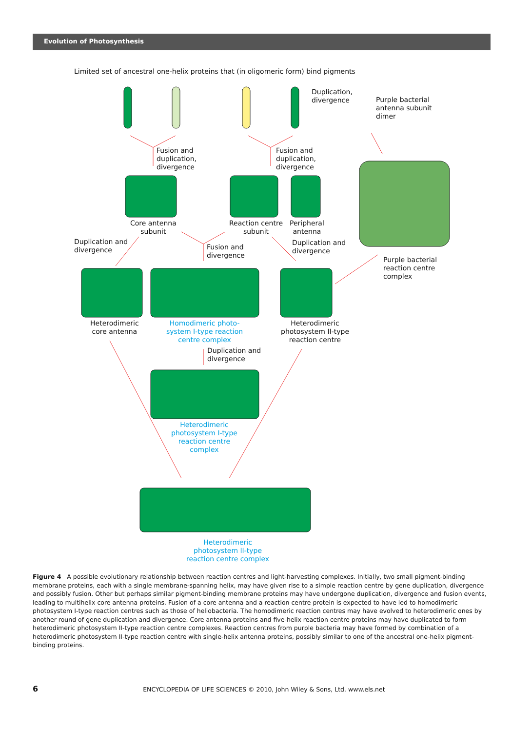Evolution of Photosynthesis
Limited set of ancestral one-helix proteins that (in oligomeric form) bind pigments
Duplication,
divergence
Purple bacterial
antenna subunit
dimer
Fusion and
duplication,
divergence
Fusion and
duplication,
divergence
Core antenna
subunit
Reaction centre
subunit
Peripheral
antenna
Duplication and
divergence
Fusion and
divergence
Duplication and
divergence
Purple bacterial
reaction centre
complex
Heterodimeric
core antenna
Homodimeric photo-
system I-type reaction
centre complex
Heterodimeric
photosystem II-type
reaction centre
Duplication and
divergence
Heterodimeric
photosystem I-type
reaction centre
complex
Heterodimeric
photosystem II-type
reaction centre complex
Figure 4 A possible evolutionary relationship between reaction centres and light-harvesting complexes. Initially, two small pigment-binding membrane proteins, each with a single membrane-spanning helix, may have given rise to a simple reaction centre by gene duplication, divergence and possibly fusion. Other but perhaps similar pigment-binding membrane proteins may have undergone duplication, divergence and fusion events, leading to multihelix core antenna proteins. Fusion of a core antenna and a reaction centre protein is expected to have led to homodimeric photosystem I-type reaction centres such as those of heliobacteria. The homodimeric reaction centres may have evolved to heterodimeric ones by another round of gene duplication and divergence. Core antenna proteins and five-helix reaction centre proteins may have duplicated to form heterodimeric photosystem II-type reaction centre complexes. Reaction centres from purple bacteria may have formed by combination of a heterodimeric photosystem II-type reaction centre with single-helix antenna proteins, possibly similar to one of the ancestral one-helix pigment-binding proteins.
6 ENCYCLOPEDIA OF LIFE SCIENCES © 2010, John Wiley & Sons, Ltd. www.els.net